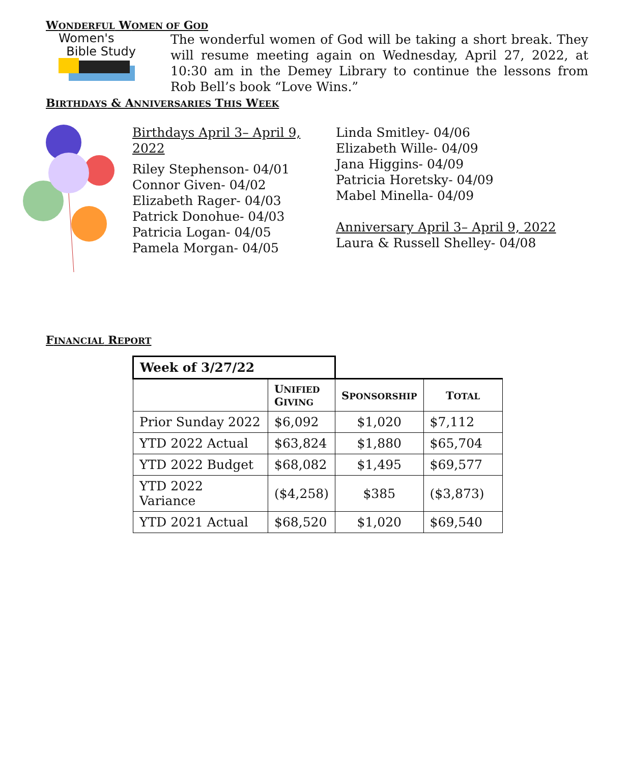WONDERFUL WOMEN OF GOD
Women's
Bible Study
The wonderful women of God will be taking a short break. They will resume meeting again on Wednesday, April 27, 2022, at 10:30 am in the Demey Library to continue the lessons from Rob Bell’s book “Love Wins.”
BIRTHDAYS & ANNIVERSARIES THIS WEEK
Birthdays April 3– April 9, 2022
Riley Stephenson- 04/01
Connor Given- 04/02
Elizabeth Rager- 04/03
Patrick Donohue- 04/03
Patricia Logan- 04/05
Pamela Morgan- 04/05
Linda Smitley- 04/06
Elizabeth Wille- 04/09
Jana Higgins- 04/09
Patricia Horetsky- 04/09
Mabel Minella- 04/09
Anniversary April 3– April 9, 2022
Laura & Russell Shelley- 04/08
FINANCIAL REPORT
| Week of 3/27/22 | | | |
| | U NIFIED G IVING | S PONSORSHIP | T OTAL |
| Prior Sunday 2022 | $6,092 | $1,020 | $7,112 |
| YTD 2022 Actual | $63,824 | $1,880 | $65,704 |
| YTD 2022 Budget | $68,082 | $1,495 | $69,577 |
| YTD 2022 Variance | ($4,258) | $385 | ($3,873) |
| YTD 2021 Actual | $68,520 | $1,020 | $69,540 |